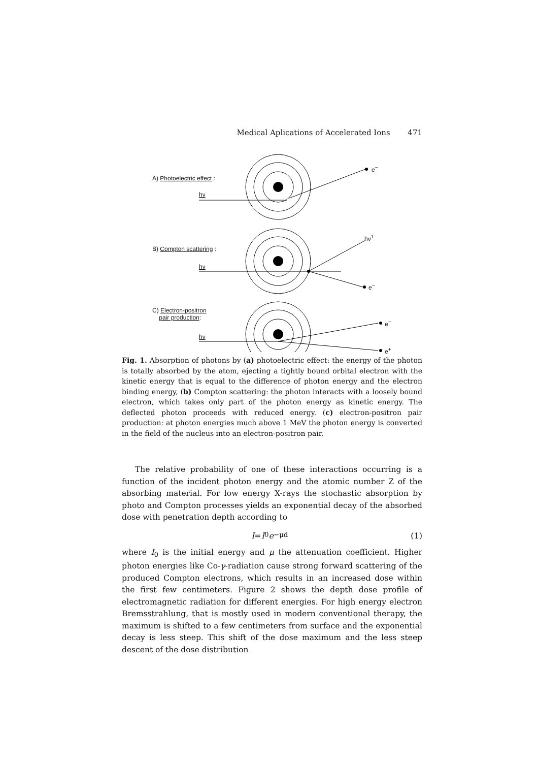Medical Aplications of Accelerated Ions 471
A) Photoelectric effect :
hν
e<sup>−</sup>
B) Compton scattering :
hν
hν<sup>1</sup>
e<sup>−</sup>
C) Electron-positron
pair production:
hν
e<sup>−</sup>
e<sup>+</sup>
Fig. 1. Absorption of photons by (a) photoelectric effect: the energy of the photon is totally absorbed by the atom, ejecting a tightly bound orbital electron with the kinetic energy that is equal to the difference of photon energy and the electron binding energy, (b) Compton scattering: the photon interacts with a loosely bound electron, which takes only part of the photon energy as kinetic energy. The deflected photon proceeds with reduced energy. (c) electron-positron pair production: at photon energies much above 1 MeV the photon energy is converted in the field of the nucleus into an electron-positron pair.
The relative probability of one of these interactions occurring is a function of the incident photon energy and the atomic number Z of the absorbing material. For low energy X-rays the stochastic absorption by photo and Compton processes yields an exponential decay of the absorbed dose with penetration depth according to
I = I<sub>0</sub> e<sup>−μd</sup> (1)
where I<sub>0</sub> is the initial energy and μ the attenuation coefficient. Higher photon energies like Co-γ-radiation cause strong forward scattering of the produced Compton electrons, which results in an increased dose within the first few centimeters. Figure 2 shows the depth dose profile of electromagnetic radiation for different energies. For high energy electron Bremsstrahlung, that is mostly used in modern conventional therapy, the maximum is shifted to a few centimeters from surface and the exponential decay is less steep. This shift of the dose maximum and the less steep descent of the dose distribution